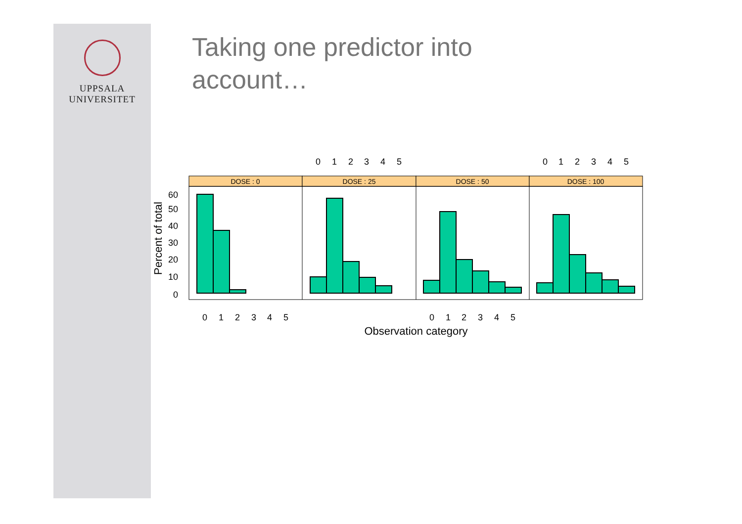UPPSALA
UNIVERSITET
Taking one predictor into
account…
DOSE : 0
DOSE : 25
DOSE : 50
DOSE : 100
60
50
40
30
20
10
0
Percent of total
0
1
2
3
4
5
0
1
2
3
4
5
0
1
2
3
4
5
0
1
2
3
4
5
Observation category